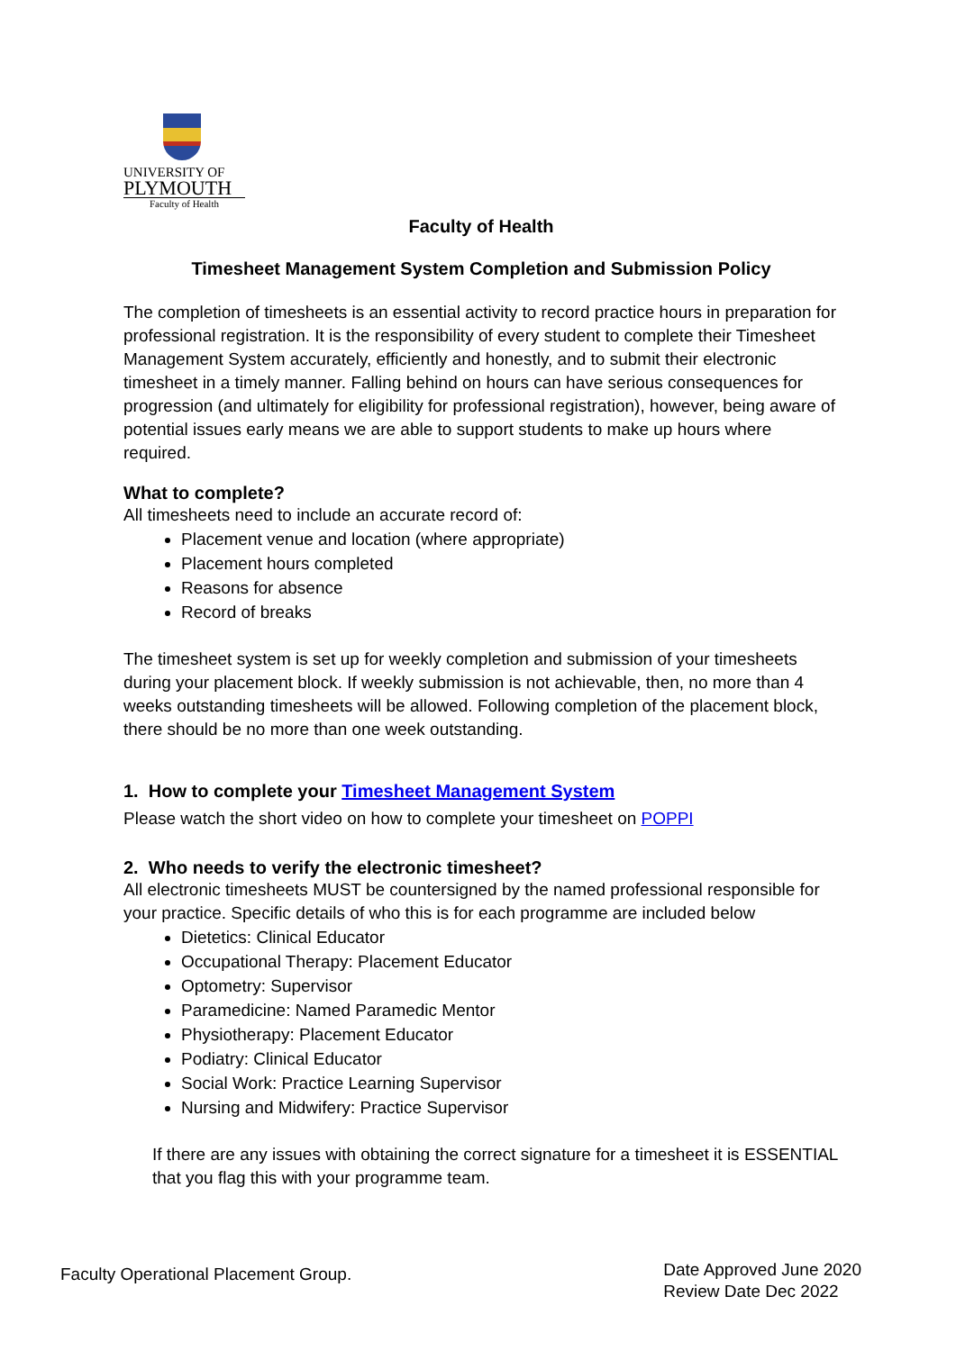UNIVERSITY OF
PLYMOUTH
Faculty of Health
Faculty of Health
Timesheet Management System Completion and Submission Policy
The completion of timesheets is an essential activity to record practice hours in preparation for professional registration. It is the responsibility of every student to complete their Timesheet Management System accurately, efficiently and honestly, and to submit their electronic timesheet in a timely manner. Falling behind on hours can have serious consequences for progression (and ultimately for eligibility for professional registration), however, being aware of potential issues early means we are able to support students to make up hours where required.
What to complete?
All timesheets need to include an accurate record of:
Placement venue and location (where appropriate)
Placement hours completed
Reasons for absence
Record of breaks
The timesheet system is set up for weekly completion and submission of your timesheets during your placement block. If weekly submission is not achievable, then, no more than 4 weeks outstanding timesheets will be allowed. Following completion of the placement block, there should be no more than one week outstanding.
1. How to complete your Timesheet Management System
Please watch the short video on how to complete your timesheet on POPPI
2. Who needs to verify the electronic timesheet?
All electronic timesheets MUST be countersigned by the named professional responsible for your practice. Specific details of who this is for each programme are included below
Dietetics: Clinical Educator
Occupational Therapy: Placement Educator
Optometry: Supervisor
Paramedicine: Named Paramedic Mentor
Physiotherapy: Placement Educator
Podiatry: Clinical Educator
Social Work: Practice Learning Supervisor
Nursing and Midwifery: Practice Supervisor
If there are any issues with obtaining the correct signature for a timesheet it is ESSENTIAL that you flag this with your programme team.
Faculty Operational Placement Group.
Date Approved June 2020
Review Date Dec 2022